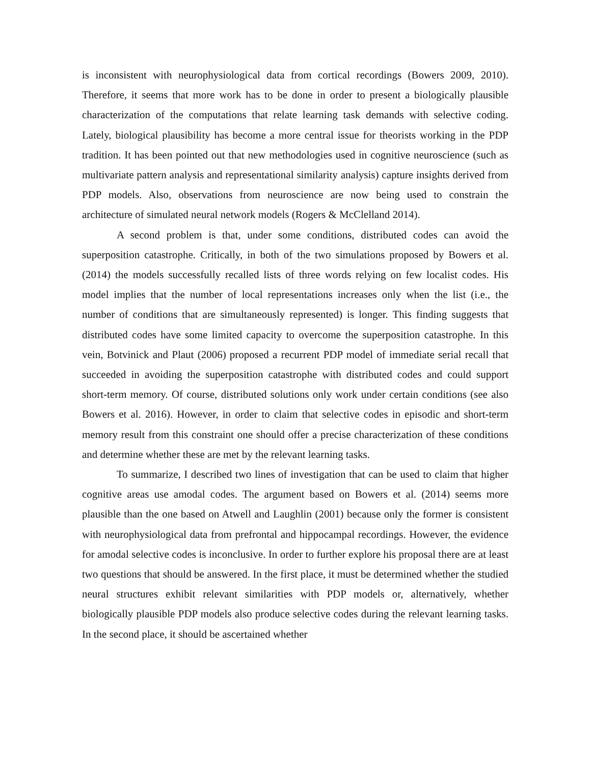is inconsistent with neurophysiological data from cortical recordings (Bowers 2009, 2010). Therefore, it seems that more work has to be done in order to present a biologically plausible characterization of the computations that relate learning task demands with selective coding. Lately, biological plausibility has become a more central issue for theorists working in the PDP tradition. It has been pointed out that new methodologies used in cognitive neuroscience (such as multivariate pattern analysis and representational similarity analysis) capture insights derived from PDP models. Also, observations from neuroscience are now being used to constrain the architecture of simulated neural network models (Rogers & McClelland 2014).
A second problem is that, under some conditions, distributed codes can avoid the superposition catastrophe. Critically, in both of the two simulations proposed by Bowers et al. (2014) the models successfully recalled lists of three words relying on few localist codes. His model implies that the number of local representations increases only when the list (i.e., the number of conditions that are simultaneously represented) is longer. This finding suggests that distributed codes have some limited capacity to overcome the superposition catastrophe. In this vein, Botvinick and Plaut (2006) proposed a recurrent PDP model of immediate serial recall that succeeded in avoiding the superposition catastrophe with distributed codes and could support short-term memory. Of course, distributed solutions only work under certain conditions (see also Bowers et al. 2016). However, in order to claim that selective codes in episodic and short-term memory result from this constraint one should offer a precise characterization of these conditions and determine whether these are met by the relevant learning tasks.
To summarize, I described two lines of investigation that can be used to claim that higher cognitive areas use amodal codes. The argument based on Bowers et al. (2014) seems more plausible than the one based on Atwell and Laughlin (2001) because only the former is consistent with neurophysiological data from prefrontal and hippocampal recordings. However, the evidence for amodal selective codes is inconclusive. In order to further explore his proposal there are at least two questions that should be answered. In the first place, it must be determined whether the studied neural structures exhibit relevant similarities with PDP models or, alternatively, whether biologically plausible PDP models also produce selective codes during the relevant learning tasks. In the second place, it should be ascertained whether